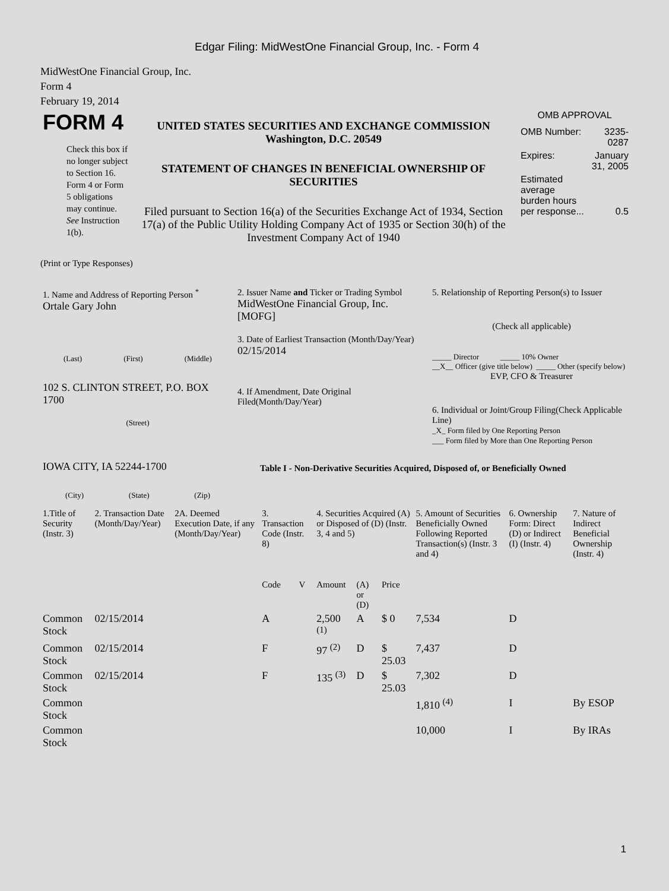Edgar Filing: MidWestOne Financial Group, Inc. - Form 4
MidWestOne Financial Group, Inc.
Form 4
February 19, 2014
| FORM 4 Check this box if no longer subject to Section 16. Form 4 or Form 5 obligations may continue. See Instruction 1(b). | UNITED STATES SECURITIES AND EXCHANGE COMMISSION Washington, D.C. 20549 STATEMENT OF CHANGES IN BENEFICIAL OWNERSHIP OF SECURITIES Filed pursuant to Section 16(a) of the Securities Exchange Act of 1934, Section 17(a) of the Public Utility Holding Company Act of 1935 or Section 30(h) of the Investment Company Act of 1940 | OMB APPROVAL / OMB Number: / 3235-0287 / / Expires: / January 31, 2005 / / Estimated average burden hours per response... / 0.5 / |
(Print or Type Responses)
| 1. Name and Address of Reporting Person <sup>*</sup> Ortale Gary John (Last) (First) (Middle) 102 S. CLINTON STREET, P.O. BOX 1700 (Street) IOWA CITY, IA 52244-1700 (City) (State) (Zip) | 2. Issuer Name and Ticker or Trading Symbol MidWestOne Financial Group, Inc. [MOFG] 3. Date of Earliest Transaction (Month/Day/Year) 02/15/2014 4. If Amendment, Date Original Filed(Month/Day/Year) | 5. Relationship of Reporting Person(s) to Issuer (Check all applicable) _____ Director _____ 10% Owner __X__ Officer (give title below) _____ Other (specify below) EVP, CFO & Treasurer 6. Individual or Joint/Group Filing(Check Applicable Line) _X_ Form filed by One Reporting Person ___ Form filed by More than One Reporting Person Table I - Non-Derivative Securities Acquired, Disposed of, or Beneficially Owned |
| 1.Title of Security (Instr. 3) | 2. Transaction Date (Month/Day/Year) | 2A. Deemed Execution Date, if any (Month/Day/Year) | 3. Transaction Code (Instr. 8) | | 4. Securities Acquired (A) or Disposed of (D) (Instr. 3, 4 and 5) | | | 5. Amount of Securities Beneficially Owned Following Reported Transaction(s) (Instr. 3 and 4) | 6. Ownership Form: Direct (D) or Indirect (I) (Instr. 4) | 7. Nature of Indirect Beneficial Ownership (Instr. 4) |
| --- | --- | --- | --- | --- | --- | --- | --- | --- | --- | --- |
| | | | Code | V | Amount | (A) or (D) | Price | | | |
| Common Stock | 02/15/2014 | | A | | 2,500 <sup>(1)</sup> | A | $ 0 | 7,534 | D | |
| Common Stock | 02/15/2014 | | F | | 97 <sup>(2)</sup> | D | $ 25.03 | 7,437 | D | |
| Common Stock | 02/15/2014 | | F | | 135 <sup>(3)</sup> | D | $ 25.03 | 7,302 | D | |
| Common Stock | | | | | | | | 1,810 <sup>(4)</sup> | I | By ESOP |
| Common Stock | | | | | | | | 10,000 | I | By IRAs |
1